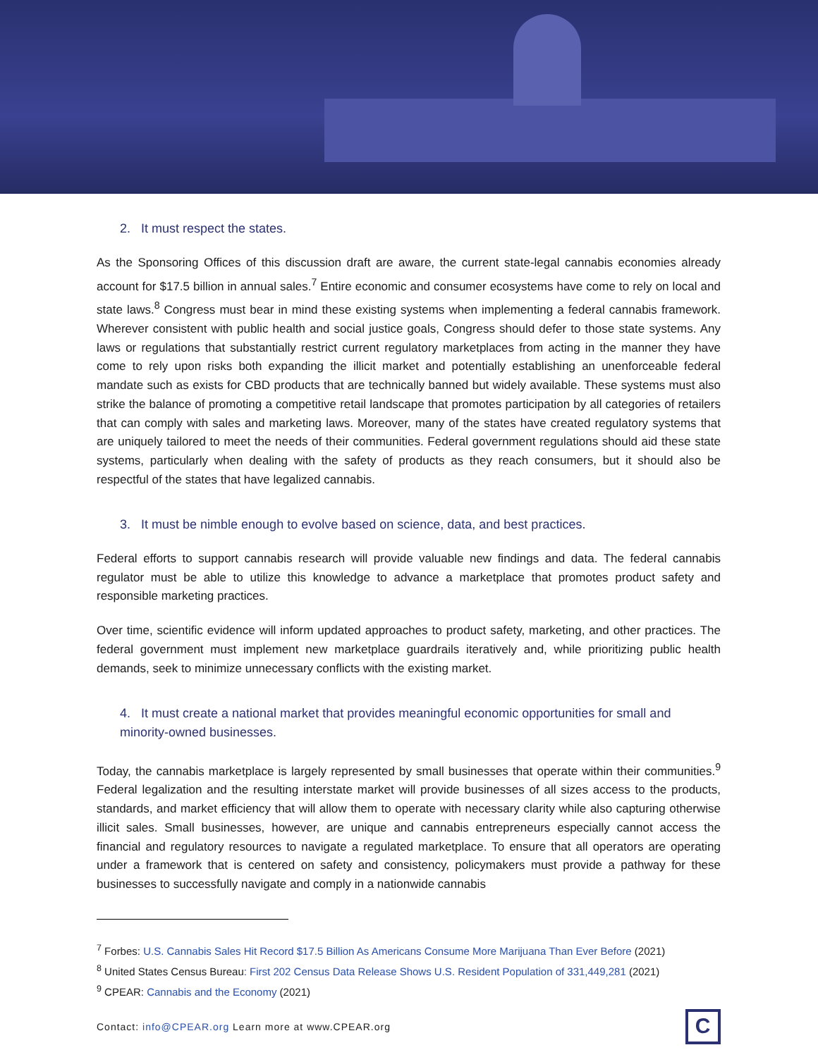2. It must respect the states.
As the Sponsoring Offices of this discussion draft are aware, the current state-legal cannabis economies already account for $17.5 billion in annual sales.<sup>7</sup> Entire economic and consumer ecosystems have come to rely on local and state laws.<sup>8</sup> Congress must bear in mind these existing systems when implementing a federal cannabis framework. Wherever consistent with public health and social justice goals, Congress should defer to those state systems. Any laws or regulations that substantially restrict current regulatory marketplaces from acting in the manner they have come to rely upon risks both expanding the illicit market and potentially establishing an unenforceable federal mandate such as exists for CBD products that are technically banned but widely available. These systems must also strike the balance of promoting a competitive retail landscape that promotes participation by all categories of retailers that can comply with sales and marketing laws. Moreover, many of the states have created regulatory systems that are uniquely tailored to meet the needs of their communities. Federal government regulations should aid these state systems, particularly when dealing with the safety of products as they reach consumers, but it should also be respectful of the states that have legalized cannabis.
3. It must be nimble enough to evolve based on science, data, and best practices.
Federal efforts to support cannabis research will provide valuable new findings and data. The federal cannabis regulator must be able to utilize this knowledge to advance a marketplace that promotes product safety and responsible marketing practices.
Over time, scientific evidence will inform updated approaches to product safety, marketing, and other practices. The federal government must implement new marketplace guardrails iteratively and, while prioritizing public health demands, seek to minimize unnecessary conflicts with the existing market.
4. It must create a national market that provides meaningful economic opportunities for small and minority-owned businesses.
Today, the cannabis marketplace is largely represented by small businesses that operate within their communities.<sup>9</sup> Federal legalization and the resulting interstate market will provide businesses of all sizes access to the products, standards, and market efficiency that will allow them to operate with necessary clarity while also capturing otherwise illicit sales. Small businesses, however, are unique and cannabis entrepreneurs especially cannot access the financial and regulatory resources to navigate a regulated marketplace. To ensure that all operators are operating under a framework that is centered on safety and consistency, policymakers must provide a pathway for these businesses to successfully navigate and comply in a nationwide cannabis
<sup>7</sup> Forbes: U.S. Cannabis Sales Hit Record $17.5 Billion As Americans Consume More Marijuana Than Ever Before (2021)
<sup>8</sup> United States Census Bureau: First 202 Census Data Release Shows U.S. Resident Population of 331,449,281 (2021)
<sup>9</sup> CPEAR: Cannabis and the Economy (2021)
Contact: info@CPEAR.org Learn more at www.CPEAR.org
C